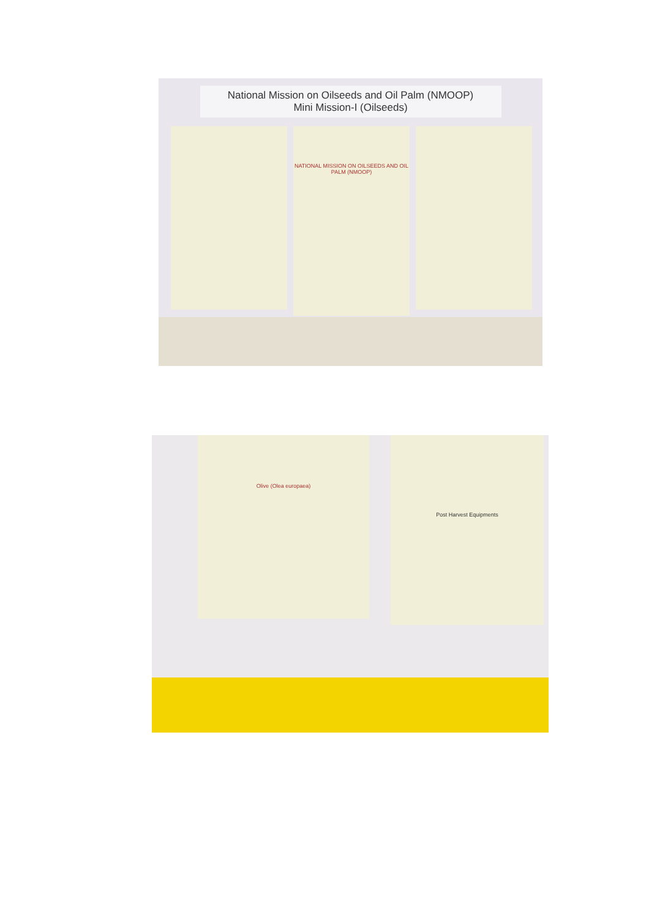National Mission on Oilseeds and Oil Palm (NMOOP)
Mini Mission-I (Oilseeds)
NATIONAL MISSION ON OILSEEDS AND OIL PALM (NMOOP)
Olive (Olea europaea) Post Harvest Equipments